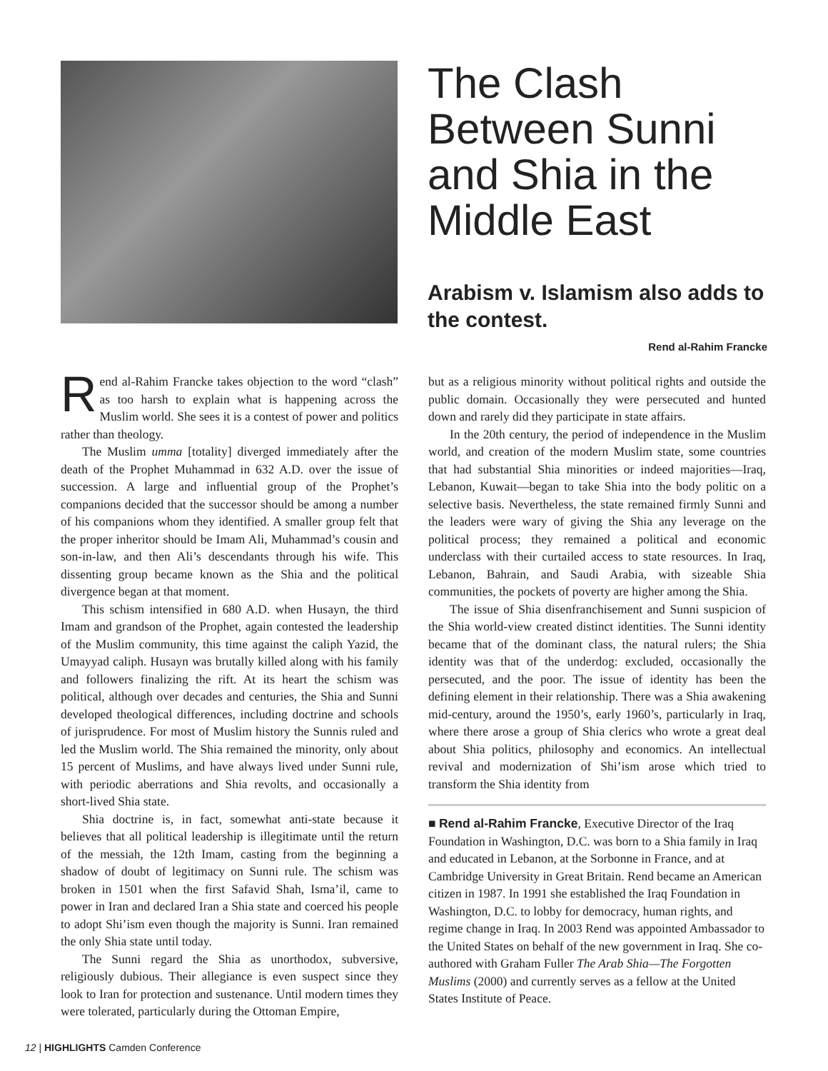The Clash Between Sunni and Shia in the Middle East
Arabism v. Islamism also adds to the contest.
Rend al-Rahim Francke
Rend al-Rahim Francke takes objection to the word “clash” as too harsh to explain what is happening across the Muslim world. She sees it is a contest of power and politics rather than theology.
The Muslim umma [totality] diverged immediately after the death of the Prophet Muhammad in 632 A.D. over the issue of succession. A large and influential group of the Prophet’s companions decided that the successor should be among a number of his companions whom they identified. A smaller group felt that the proper inheritor should be Imam Ali, Muhammad’s cousin and son-in-law, and then Ali’s descendants through his wife. This dissenting group became known as the Shia and the political divergence began at that moment.
This schism intensified in 680 A.D. when Husayn, the third Imam and grandson of the Prophet, again contested the leadership of the Muslim community, this time against the caliph Yazid, the Umayyad caliph. Husayn was brutally killed along with his family and followers finalizing the rift. At its heart the schism was political, although over decades and centuries, the Shia and Sunni developed theological differences, including doctrine and schools of jurisprudence. For most of Muslim history the Sunnis ruled and led the Muslim world. The Shia remained the minority, only about 15 percent of Muslims, and have always lived under Sunni rule, with periodic aberrations and Shia revolts, and occasionally a short-lived Shia state.
Shia doctrine is, in fact, somewhat anti-state because it believes that all political leadership is illegitimate until the return of the messiah, the 12th Imam, casting from the beginning a shadow of doubt of legitimacy on Sunni rule. The schism was broken in 1501 when the first Safavid Shah, Isma’il, came to power in Iran and declared Iran a Shia state and coerced his people to adopt Shi’ism even though the majority is Sunni. Iran remained the only Shia state until today.
The Sunni regard the Shia as unorthodox, subversive, religiously dubious. Their allegiance is even suspect since they look to Iran for protection and sustenance. Until modern times they were tolerated, particularly during the Ottoman Empire,
but as a religious minority without political rights and outside the public domain. Occasionally they were persecuted and hunted down and rarely did they participate in state affairs.
In the 20th century, the period of independence in the Muslim world, and creation of the modern Muslim state, some countries that had substantial Shia minorities or indeed majorities—Iraq, Lebanon, Kuwait—began to take Shia into the body politic on a selective basis. Nevertheless, the state remained firmly Sunni and the leaders were wary of giving the Shia any leverage on the political process; they remained a political and economic underclass with their curtailed access to state resources. In Iraq, Lebanon, Bahrain, and Saudi Arabia, with sizeable Shia communities, the pockets of poverty are higher among the Shia.
The issue of Shia disenfranchisement and Sunni suspicion of the Shia world-view created distinct identities. The Sunni identity became that of the dominant class, the natural rulers; the Shia identity was that of the underdog: excluded, occasionally the persecuted, and the poor. The issue of identity has been the defining element in their relationship. There was a Shia awakening mid-century, around the 1950’s, early 1960’s, particularly in Iraq, where there arose a group of Shia clerics who wrote a great deal about Shia politics, philosophy and economics. An intellectual revival and modernization of Shi’ism arose which tried to transform the Shia identity from
■ Rend al-Rahim Francke, Executive Director of the Iraq Foundation in Washington, D.C. was born to a Shia family in Iraq and educated in Lebanon, at the Sorbonne in France, and at Cambridge University in Great Britain. Rend became an American citizen in 1987. In 1991 she established the Iraq Foundation in Washington, D.C. to lobby for democracy, human rights, and regime change in Iraq. In 2003 Rend was appointed Ambassador to the United States on behalf of the new government in Iraq. She co-authored with Graham Fuller The Arab Shia—The Forgotten Muslims (2000) and currently serves as a fellow at the United States Institute of Peace.
12 | HIGHLIGHTS Camden Conference